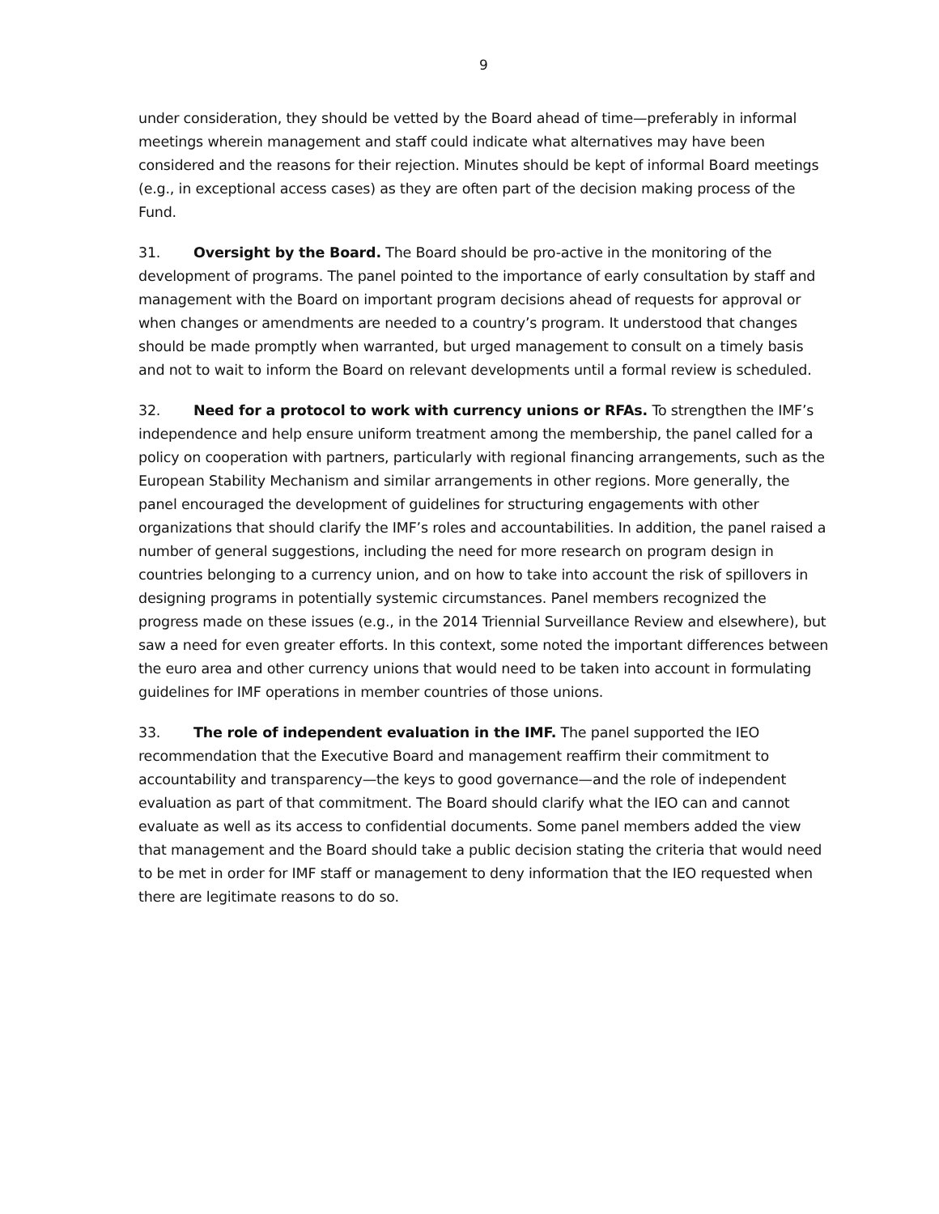9
under consideration, they should be vetted by the Board ahead of time—preferably in informal meetings wherein management and staff could indicate what alternatives may have been considered and the reasons for their rejection. Minutes should be kept of informal Board meetings (e.g., in exceptional access cases) as they are often part of the decision making process of the Fund.
31. Oversight by the Board. The Board should be pro-active in the monitoring of the development of programs. The panel pointed to the importance of early consultation by staff and management with the Board on important program decisions ahead of requests for approval or when changes or amendments are needed to a country’s program. It understood that changes should be made promptly when warranted, but urged management to consult on a timely basis and not to wait to inform the Board on relevant developments until a formal review is scheduled.
32. Need for a protocol to work with currency unions or RFAs. To strengthen the IMF’s independence and help ensure uniform treatment among the membership, the panel called for a policy on cooperation with partners, particularly with regional financing arrangements, such as the European Stability Mechanism and similar arrangements in other regions. More generally, the panel encouraged the development of guidelines for structuring engagements with other organizations that should clarify the IMF’s roles and accountabilities. In addition, the panel raised a number of general suggestions, including the need for more research on program design in countries belonging to a currency union, and on how to take into account the risk of spillovers in designing programs in potentially systemic circumstances. Panel members recognized the progress made on these issues (e.g., in the 2014 Triennial Surveillance Review and elsewhere), but saw a need for even greater efforts. In this context, some noted the important differences between the euro area and other currency unions that would need to be taken into account in formulating guidelines for IMF operations in member countries of those unions.
33. The role of independent evaluation in the IMF. The panel supported the IEO recommendation that the Executive Board and management reaffirm their commitment to accountability and transparency—the keys to good governance—and the role of independent evaluation as part of that commitment. The Board should clarify what the IEO can and cannot evaluate as well as its access to confidential documents. Some panel members added the view that management and the Board should take a public decision stating the criteria that would need to be met in order for IMF staff or management to deny information that the IEO requested when there are legitimate reasons to do so.